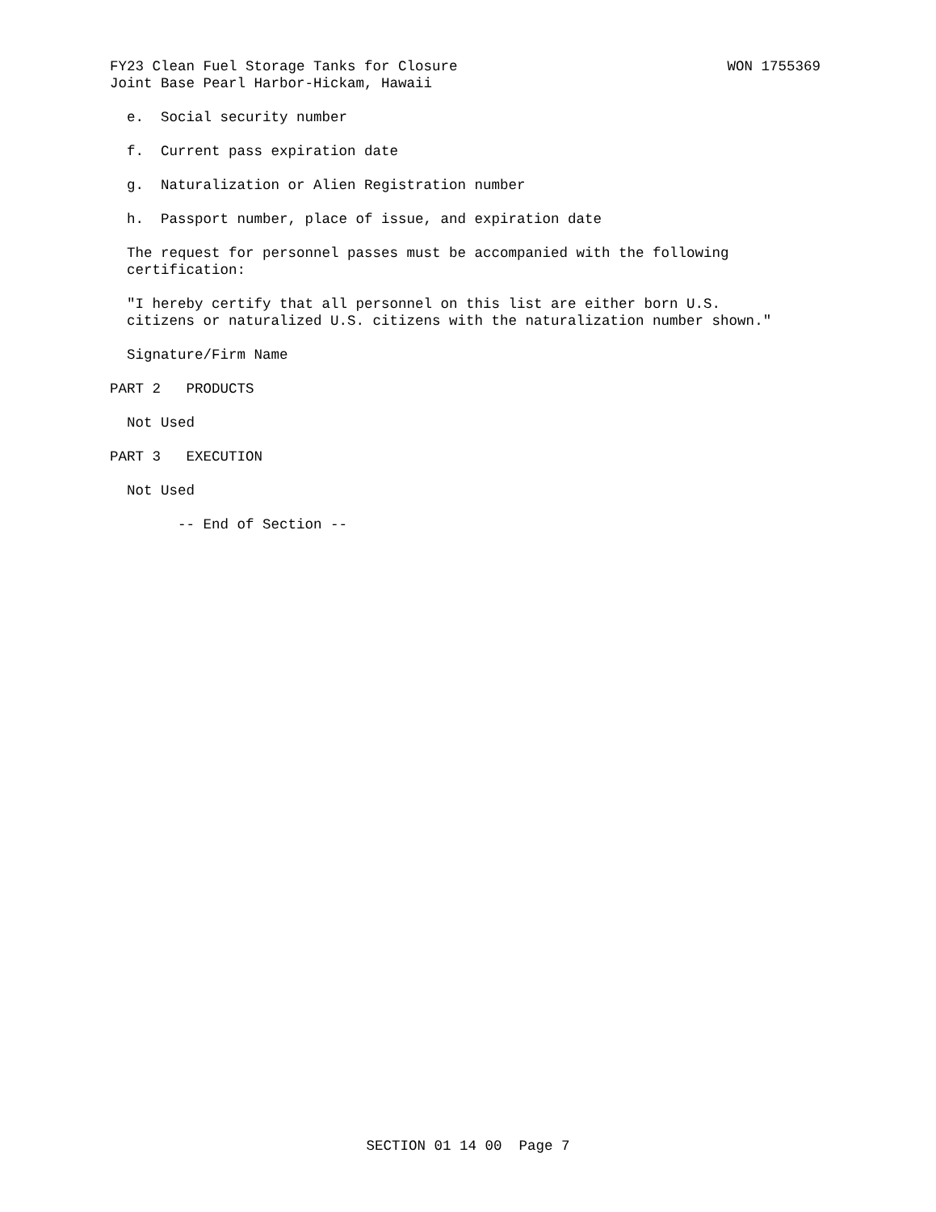FY23 Clean Fuel Storage Tanks for Closure WON 1755369
Joint Base Pearl Harbor-Hickam, Hawaii
e. Social security number
f. Current pass expiration date
g. Naturalization or Alien Registration number
h. Passport number, place of issue, and expiration date
The request for personnel passes must be accompanied with the following certification:
"I hereby certify that all personnel on this list are either born U.S. citizens or naturalized U.S. citizens with the naturalization number shown."
Signature/Firm Name
PART 2 PRODUCTS
Not Used
PART 3 EXECUTION
Not Used
-- End of Section --
SECTION 01 14 00 Page 7